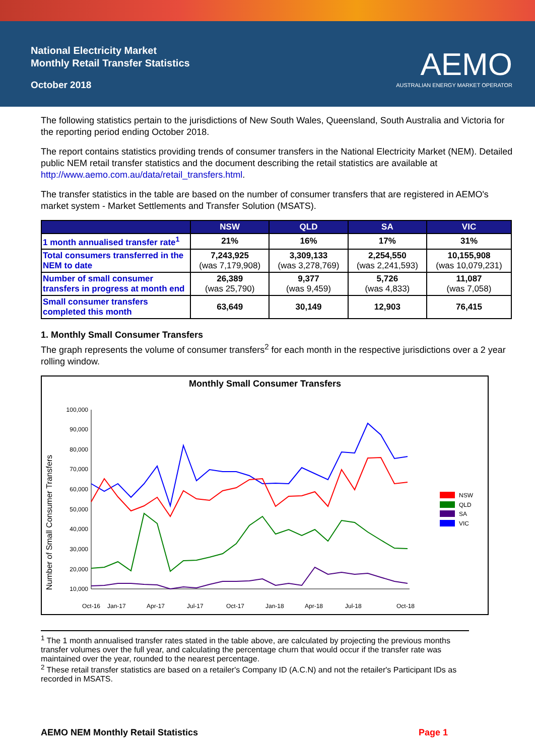National Electricity Market
Monthly Retail Transfer Statistics
October 2018
AEMO
AUSTRALIAN ENERGY MARKET OPERATOR
The following statistics pertain to the jurisdictions of New South Wales, Queensland, South Australia and Victoria for the reporting period ending October 2018.
The report contains statistics providing trends of consumer transfers in the National Electricity Market (NEM). Detailed public NEM retail transfer statistics and the document describing the retail statistics are available at http://www.aemo.com.au/data/retail_transfers.html.
The transfer statistics in the table are based on the number of consumer transfers that are registered in AEMO's market system - Market Settlements and Transfer Solution (MSATS).
| | NSW | QLD | SA | VIC |
| --- | --- | --- | --- | --- |
| 1 month annualised transfer rate<sup>1</sup> | 21% | 16% | 17% | 31% |
| Total consumers transferred in the NEM to date | 7,243,925 (was 7,179,908) | 3,309,133 (was 3,278,769) | 2,254,550 (was 2,241,593) | 10,155,908 (was 10,079,231) |
| Number of small consumer transfers in progress at month end | 26,389 (was 25,790) | 9,377 (was 9,459) | 5,726 (was 4,833) | 11,087 (was 7,058) |
| Small consumer transfers completed this month | 63,649 | 30,149 | 12,903 | 76,415 |
1. Monthly Small Consumer Transfers
The graph represents the volume of consumer transfers<sup>2</sup> for each month in the respective jurisdictions over a 2 year rolling window.
Monthly Small Consumer Transfers
Number of Small Consumer Transfers
100,000
90,000
80,000
70,000
60,000
50,000
40,000
30,000
20,000
10,000
Oct-16
Jan-17
Apr-17
Jul-17
Oct-17
Jan-18
Apr-18
Jul-18
Oct-18
NSW
QLD
SA
VIC
<sup>1</sup> The 1 month annualised transfer rates stated in the table above, are calculated by projecting the previous months transfer volumes over the full year, and calculating the percentage churn that would occur if the transfer rate was maintained over the year, rounded to the nearest percentage.
<sup>2</sup> These retail transfer statistics are based on a retailer's Company ID (A.C.N) and not the retailer's Participant IDs as recorded in MSATS.
AEMO NEM Monthly Retail Statistics Page 1